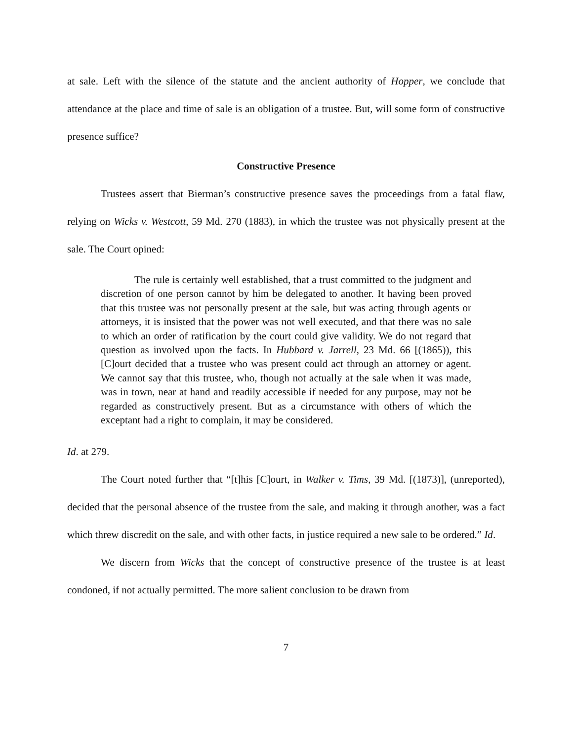at sale. Left with the silence of the statute and the ancient authority of Hopper, we conclude that attendance at the place and time of sale is an obligation of a trustee. But, will some form of constructive presence suffice?
Constructive Presence
Trustees assert that Bierman’s constructive presence saves the proceedings from a fatal flaw, relying on Wicks v. Westcott, 59 Md. 270 (1883), in which the trustee was not physically present at the sale. The Court opined:
The rule is certainly well established, that a trust committed to the judgment and discretion of one person cannot by him be delegated to another. It having been proved that this trustee was not personally present at the sale, but was acting through agents or attorneys, it is insisted that the power was not well executed, and that there was no sale to which an order of ratification by the court could give validity. We do not regard that question as involved upon the facts. In Hubbard v. Jarrell, 23 Md. 66 [(1865)), this [C]ourt decided that a trustee who was present could act through an attorney or agent. We cannot say that this trustee, who, though not actually at the sale when it was made, was in town, near at hand and readily accessible if needed for any purpose, may not be regarded as constructively present. But as a circumstance with others of which the exceptant had a right to complain, it may be considered.
Id. at 279.
The Court noted further that “[t]his [C]ourt, in Walker v. Tims, 39 Md. [(1873)], (unreported), decided that the personal absence of the trustee from the sale, and making it through another, was a fact which threw discredit on the sale, and with other facts, in justice required a new sale to be ordered.” Id.
We discern from Wicks that the concept of constructive presence of the trustee is at least condoned, if not actually permitted. The more salient conclusion to be drawn from
7